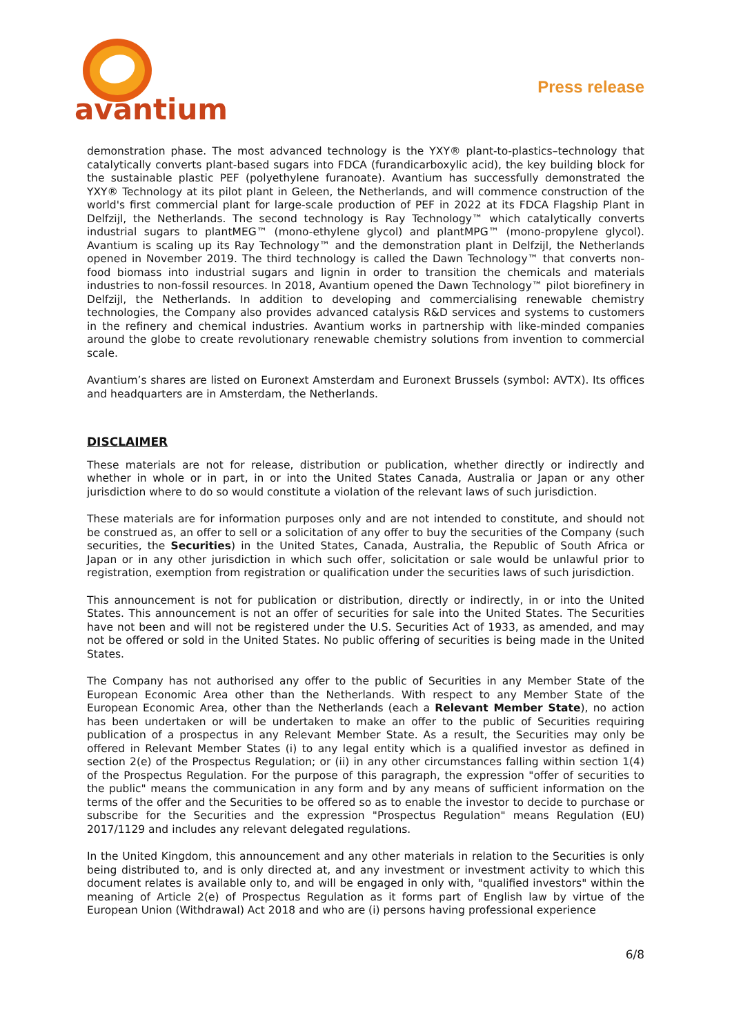avantium
Press release
demonstration phase. The most advanced technology is the YXY® plant-to-plastics–technology that catalytically converts plant-based sugars into FDCA (furandicarboxylic acid), the key building block for the sustainable plastic PEF (polyethylene furanoate). Avantium has successfully demonstrated the YXY® Technology at its pilot plant in Geleen, the Netherlands, and will commence construction of the world's first commercial plant for large-scale production of PEF in 2022 at its FDCA Flagship Plant in Delfzijl, the Netherlands. The second technology is Ray Technology™ which catalytically converts industrial sugars to plantMEG™ (mono-ethylene glycol) and plantMPG™ (mono-propylene glycol). Avantium is scaling up its Ray Technology™ and the demonstration plant in Delfzijl, the Netherlands opened in November 2019. The third technology is called the Dawn Technology™ that converts non-food biomass into industrial sugars and lignin in order to transition the chemicals and materials industries to non-fossil resources. In 2018, Avantium opened the Dawn Technology™ pilot biorefinery in Delfzijl, the Netherlands. In addition to developing and commercialising renewable chemistry technologies, the Company also provides advanced catalysis R&D services and systems to customers in the refinery and chemical industries. Avantium works in partnership with like-minded companies around the globe to create revolutionary renewable chemistry solutions from invention to commercial scale.
Avantium’s shares are listed on Euronext Amsterdam and Euronext Brussels (symbol: AVTX). Its offices and headquarters are in Amsterdam, the Netherlands.
DISCLAIMER
These materials are not for release, distribution or publication, whether directly or indirectly and whether in whole or in part, in or into the United States Canada, Australia or Japan or any other jurisdiction where to do so would constitute a violation of the relevant laws of such jurisdiction.
These materials are for information purposes only and are not intended to constitute, and should not be construed as, an offer to sell or a solicitation of any offer to buy the securities of the Company (such securities, the Securities) in the United States, Canada, Australia, the Republic of South Africa or Japan or in any other jurisdiction in which such offer, solicitation or sale would be unlawful prior to registration, exemption from registration or qualification under the securities laws of such jurisdiction.
This announcement is not for publication or distribution, directly or indirectly, in or into the United States. This announcement is not an offer of securities for sale into the United States. The Securities have not been and will not be registered under the U.S. Securities Act of 1933, as amended, and may not be offered or sold in the United States. No public offering of securities is being made in the United States.
The Company has not authorised any offer to the public of Securities in any Member State of the European Economic Area other than the Netherlands. With respect to any Member State of the European Economic Area, other than the Netherlands (each a Relevant Member State), no action has been undertaken or will be undertaken to make an offer to the public of Securities requiring publication of a prospectus in any Relevant Member State. As a result, the Securities may only be offered in Relevant Member States (i) to any legal entity which is a qualified investor as defined in section 2(e) of the Prospectus Regulation; or (ii) in any other circumstances falling within section 1(4) of the Prospectus Regulation. For the purpose of this paragraph, the expression "offer of securities to the public" means the communication in any form and by any means of sufficient information on the terms of the offer and the Securities to be offered so as to enable the investor to decide to purchase or subscribe for the Securities and the expression "Prospectus Regulation" means Regulation (EU) 2017/1129 and includes any relevant delegated regulations.
In the United Kingdom, this announcement and any other materials in relation to the Securities is only being distributed to, and is only directed at, and any investment or investment activity to which this document relates is available only to, and will be engaged in only with, "qualified investors" within the meaning of Article 2(e) of Prospectus Regulation as it forms part of English law by virtue of the European Union (Withdrawal) Act 2018 and who are (i) persons having professional experience
6/8